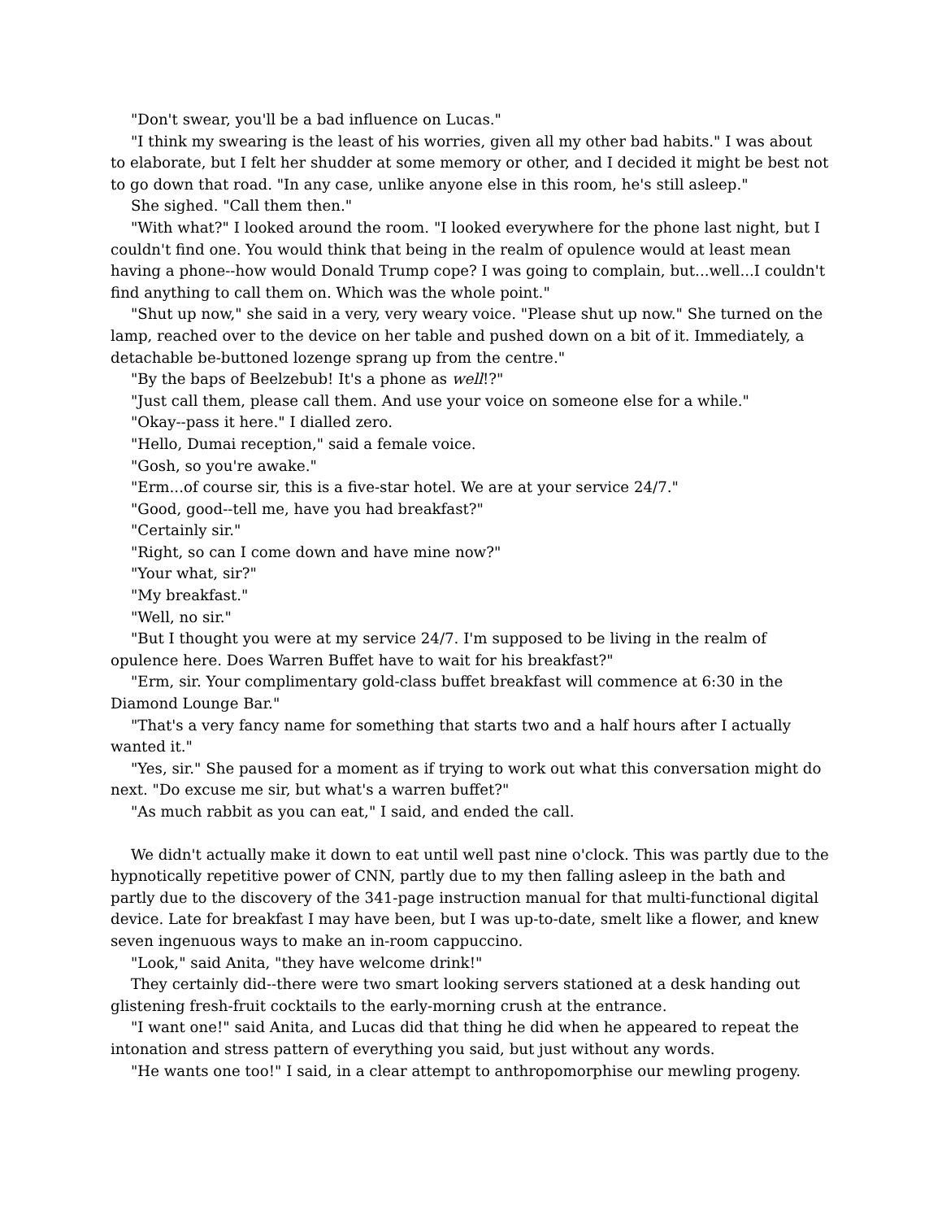"Don't swear, you'll be a bad influence on Lucas."
"I think my swearing is the least of his worries, given all my other bad habits." I was about to elaborate, but I felt her shudder at some memory or other, and I decided it might be best not to go down that road. "In any case, unlike anyone else in this room, he's still asleep."
She sighed. "Call them then."
"With what?" I looked around the room. "I looked everywhere for the phone last night, but I couldn't find one. You would think that being in the realm of opulence would at least mean having a phone--how would Donald Trump cope? I was going to complain, but...well...I couldn't find anything to call them on. Which was the whole point."
"Shut up now," she said in a very, very weary voice. "Please shut up now." She turned on the lamp, reached over to the device on her table and pushed down on a bit of it. Immediately, a detachable be-buttoned lozenge sprang up from the centre."
"By the baps of Beelzebub! It's a phone as well!?"
"Just call them, please call them. And use your voice on someone else for a while."
"Okay--pass it here." I dialled zero.
"Hello, Dumai reception," said a female voice.
"Gosh, so you're awake."
"Erm...of course sir, this is a five-star hotel. We are at your service 24/7."
"Good, good--tell me, have you had breakfast?"
"Certainly sir."
"Right, so can I come down and have mine now?"
"Your what, sir?"
"My breakfast."
"Well, no sir."
"But I thought you were at my service 24/7. I'm supposed to be living in the realm of opulence here. Does Warren Buffet have to wait for his breakfast?"
"Erm, sir. Your complimentary gold-class buffet breakfast will commence at 6:30 in the Diamond Lounge Bar."
"That's a very fancy name for something that starts two and a half hours after I actually wanted it."
"Yes, sir." She paused for a moment as if trying to work out what this conversation might do next. "Do excuse me sir, but what's a warren buffet?"
"As much rabbit as you can eat," I said, and ended the call.
We didn't actually make it down to eat until well past nine o'clock. This was partly due to the hypnotically repetitive power of CNN, partly due to my then falling asleep in the bath and partly due to the discovery of the 341-page instruction manual for that multi-functional digital device. Late for breakfast I may have been, but I was up-to-date, smelt like a flower, and knew seven ingenuous ways to make an in-room cappuccino.
"Look," said Anita, "they have welcome drink!"
They certainly did--there were two smart looking servers stationed at a desk handing out glistening fresh-fruit cocktails to the early-morning crush at the entrance.
"I want one!" said Anita, and Lucas did that thing he did when he appeared to repeat the intonation and stress pattern of everything you said, but just without any words.
"He wants one too!" I said, in a clear attempt to anthropomorphise our mewling progeny.